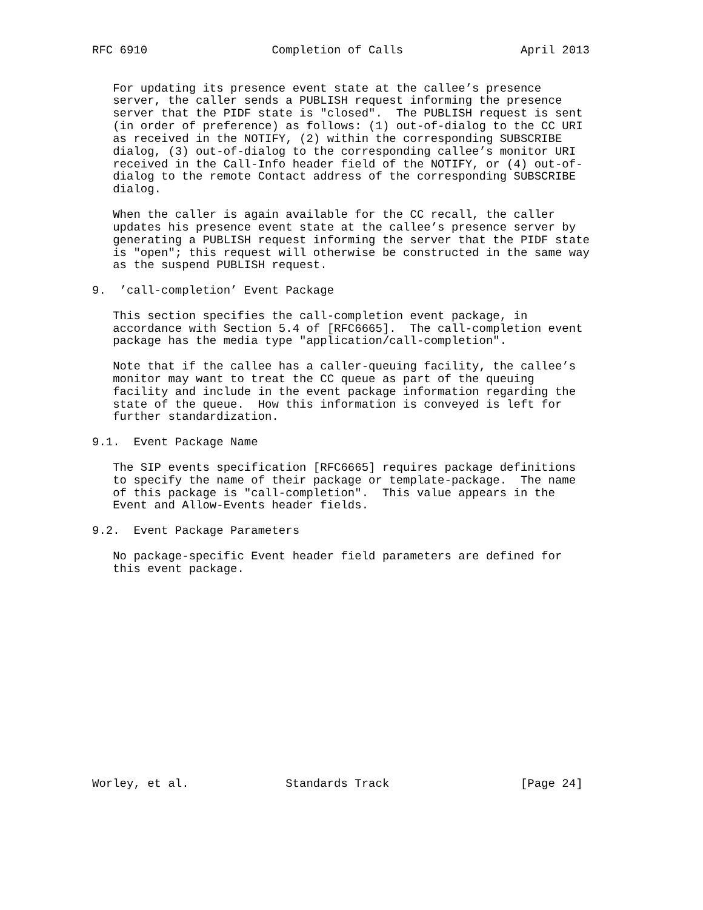RFC 6910                  Completion of Calls                 April 2013


   For updating its presence event state at the callee’s presence
   server, the caller sends a PUBLISH request informing the presence
   server that the PIDF state is "closed".  The PUBLISH request is sent
   (in order of preference) as follows: (1) out-of-dialog to the CC URI
   as received in the NOTIFY, (2) within the corresponding SUBSCRIBE
   dialog, (3) out-of-dialog to the corresponding callee’s monitor URI
   received in the Call-Info header field of the NOTIFY, or (4) out-of-
   dialog to the remote Contact address of the corresponding SUBSCRIBE
   dialog.

   When the caller is again available for the CC recall, the caller
   updates his presence event state at the callee’s presence server by
   generating a PUBLISH request informing the server that the PIDF state
   is "open"; this request will otherwise be constructed in the same way
   as the suspend PUBLISH request.

9.  ’call-completion’ Event Package

   This section specifies the call-completion event package, in
   accordance with Section 5.4 of [RFC6665].  The call-completion event
   package has the media type "application/call-completion".

   Note that if the callee has a caller-queuing facility, the callee’s
   monitor may want to treat the CC queue as part of the queuing
   facility and include in the event package information regarding the
   state of the queue.  How this information is conveyed is left for
   further standardization.

9.1.  Event Package Name

   The SIP events specification [RFC6665] requires package definitions
   to specify the name of their package or template-package.  The name
   of this package is "call-completion".  This value appears in the
   Event and Allow-Events header fields.

9.2.  Event Package Parameters

   No package-specific Event header field parameters are defined for
   this event package.
















Worley, et al.              Standards Track                   [Page 24]